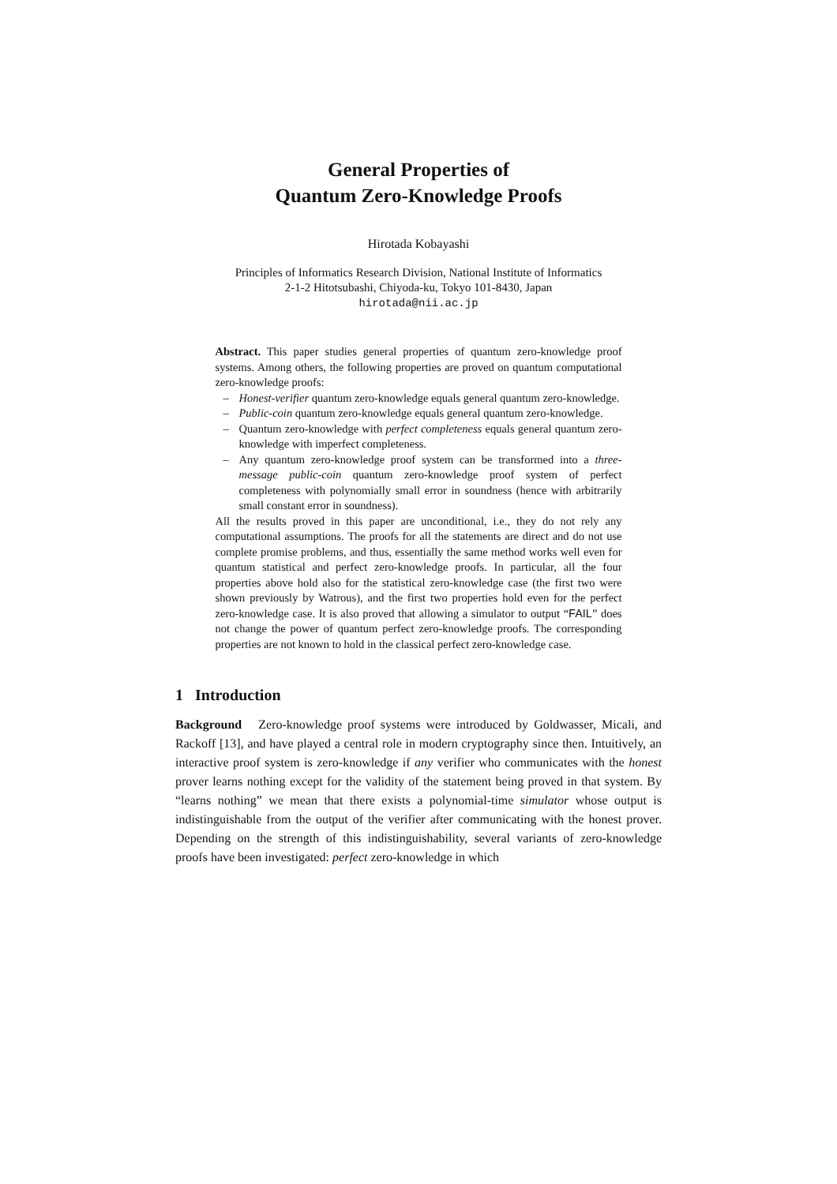General Properties of
Quantum Zero-Knowledge Proofs
Hirotada Kobayashi
Principles of Informatics Research Division, National Institute of Informatics
2-1-2 Hitotsubashi, Chiyoda-ku, Tokyo 101-8430, Japan
hirotada@nii.ac.jp
Abstract. This paper studies general properties of quantum zero-knowledge proof systems. Among others, the following properties are proved on quantum computational zero-knowledge proofs:
– Honest-verifier quantum zero-knowledge equals general quantum zero-knowledge.
– Public-coin quantum zero-knowledge equals general quantum zero-knowledge.
– Quantum zero-knowledge with perfect completeness equals general quantum zero-knowledge with imperfect completeness.
– Any quantum zero-knowledge proof system can be transformed into a three-message public-coin quantum zero-knowledge proof system of perfect completeness with polynomially small error in soundness (hence with arbitrarily small constant error in soundness).
All the results proved in this paper are unconditional, i.e., they do not rely any computational assumptions. The proofs for all the statements are direct and do not use complete promise problems, and thus, essentially the same method works well even for quantum statistical and perfect zero-knowledge proofs. In particular, all the four properties above hold also for the statistical zero-knowledge case (the first two were shown previously by Watrous), and the first two properties hold even for the perfect zero-knowledge case. It is also proved that allowing a simulator to output “FAIL” does not change the power of quantum perfect zero-knowledge proofs. The corresponding properties are not known to hold in the classical perfect zero-knowledge case.
1 Introduction
Background Zero-knowledge proof systems were introduced by Goldwasser, Micali, and Rackoff [13], and have played a central role in modern cryptography since then. Intuitively, an interactive proof system is zero-knowledge if any verifier who communicates with the honest prover learns nothing except for the validity of the statement being proved in that system. By “learns nothing” we mean that there exists a polynomial-time simulator whose output is indistinguishable from the output of the verifier after communicating with the honest prover. Depending on the strength of this indistinguishability, several variants of zero-knowledge proofs have been investigated: perfect zero-knowledge in which